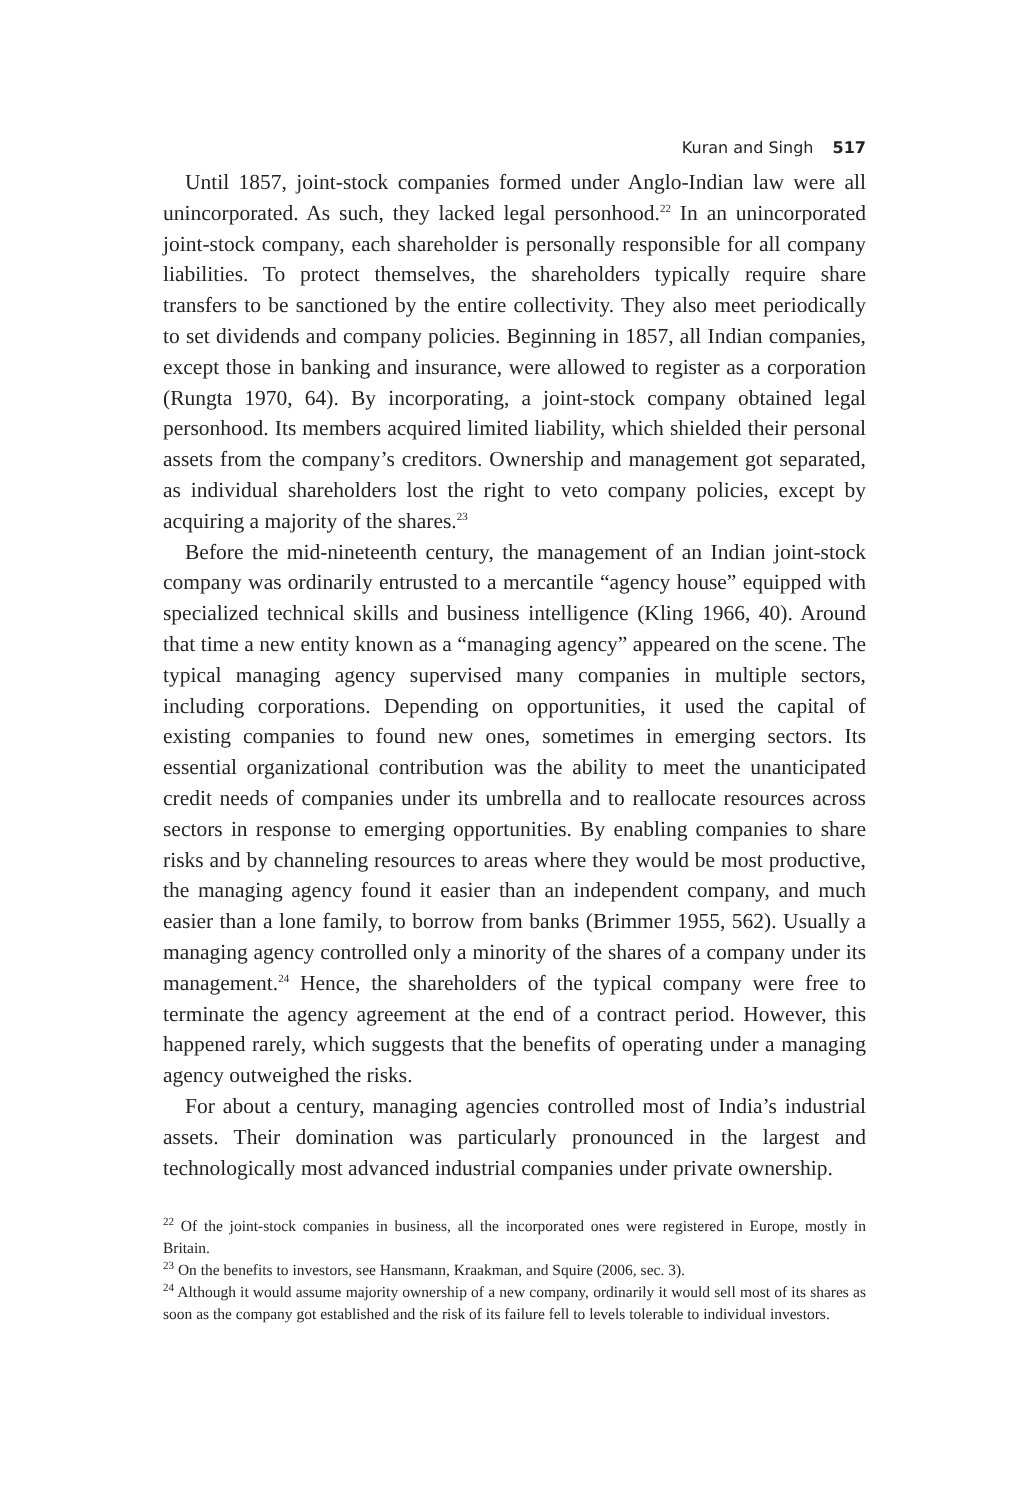Kuran and Singh 517
Until 1857, joint-stock companies formed under Anglo-Indian law were all unincorporated. As such, they lacked legal personhood.<sup>22</sup> In an unincorporated joint-stock company, each shareholder is personally responsible for all company liabilities. To protect themselves, the shareholders typically require share transfers to be sanctioned by the entire collectivity. They also meet periodically to set dividends and company policies. Beginning in 1857, all Indian companies, except those in banking and insurance, were allowed to register as a corporation (Rungta 1970, 64). By incorporating, a joint-stock company obtained legal personhood. Its members acquired limited liability, which shielded their personal assets from the company’s creditors. Ownership and management got separated, as individual shareholders lost the right to veto company policies, except by acquiring a majority of the shares.<sup>23</sup>
Before the mid-nineteenth century, the management of an Indian joint-stock company was ordinarily entrusted to a mercantile “agency house” equipped with specialized technical skills and business intelligence (Kling 1966, 40). Around that time a new entity known as a “managing agency” appeared on the scene. The typical managing agency supervised many companies in multiple sectors, including corporations. Depending on opportunities, it used the capital of existing companies to found new ones, sometimes in emerging sectors. Its essential organizational contribution was the ability to meet the unanticipated credit needs of companies under its umbrella and to reallocate resources across sectors in response to emerging opportunities. By enabling companies to share risks and by channeling resources to areas where they would be most productive, the managing agency found it easier than an independent company, and much easier than a lone family, to borrow from banks (Brimmer 1955, 562). Usually a managing agency controlled only a minority of the shares of a company under its management.<sup>24</sup> Hence, the shareholders of the typical company were free to terminate the agency agreement at the end of a contract period. However, this happened rarely, which suggests that the benefits of operating under a managing agency outweighed the risks.
For about a century, managing agencies controlled most of India’s industrial assets. Their domination was particularly pronounced in the largest and technologically most advanced industrial companies under private ownership.
<sup>22</sup> Of the joint-stock companies in business, all the incorporated ones were registered in Europe, mostly in Britain.
<sup>23</sup> On the benefits to investors, see Hansmann, Kraakman, and Squire (2006, sec. 3).
<sup>24</sup> Although it would assume majority ownership of a new company, ordinarily it would sell most of its shares as soon as the company got established and the risk of its failure fell to levels tolerable to individual investors.